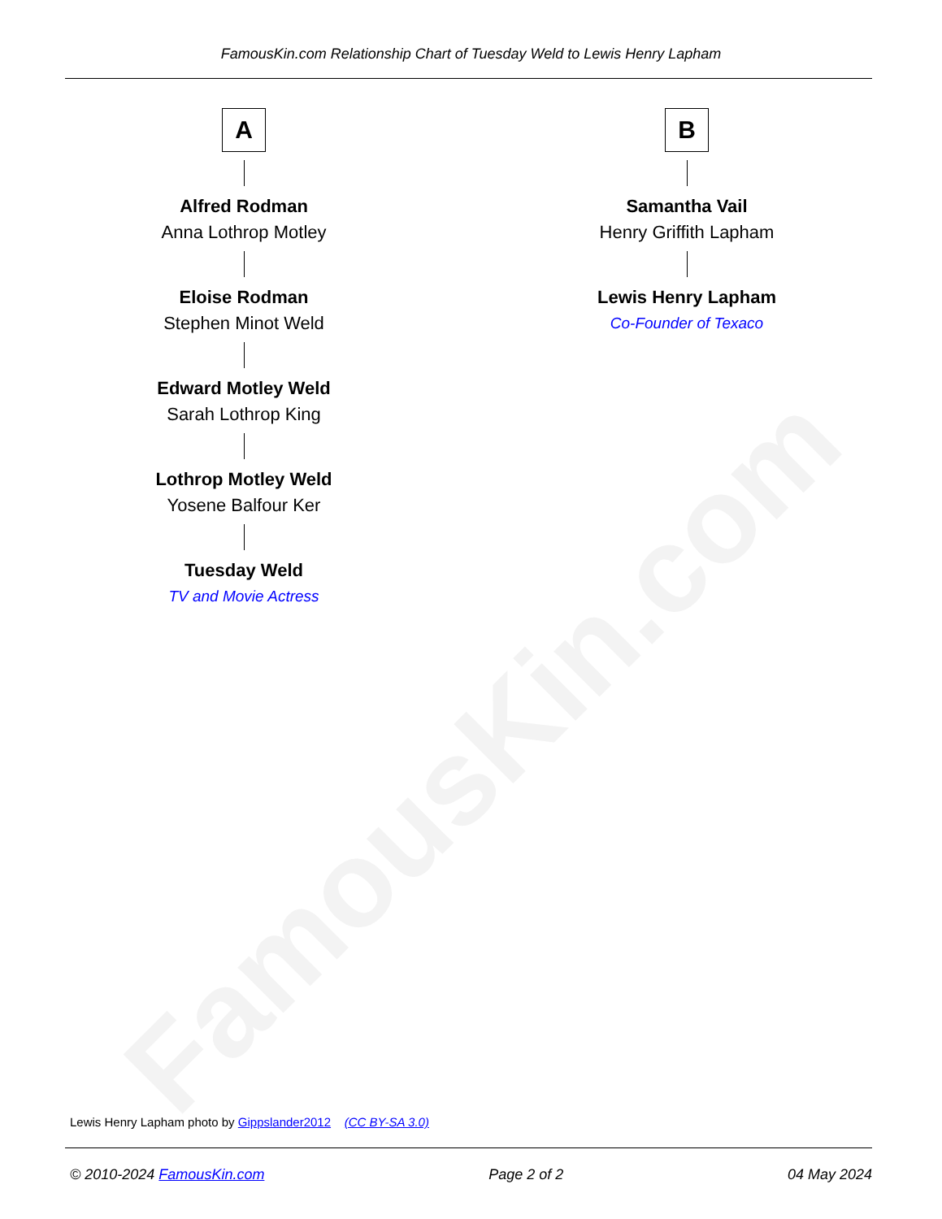FamousKin.com
FamousKin.com Relationship Chart of Tuesday Weld to Lewis Henry Lapham
A
Alfred Rodman
Anna Lothrop Motley
Eloise Rodman
Stephen Minot Weld
Edward Motley Weld
Sarah Lothrop King
Lothrop Motley Weld
Yosene Balfour Ker
Tuesday Weld
TV and Movie Actress
B
Samantha Vail
Henry Griffith Lapham
Lewis Henry Lapham
Co-Founder of Texaco
Lewis Henry Lapham photo by Gippslander2012 (CC BY-SA 3.0)
© 2010-2024 FamousKin.com Page 2 of 2 04 May 2024